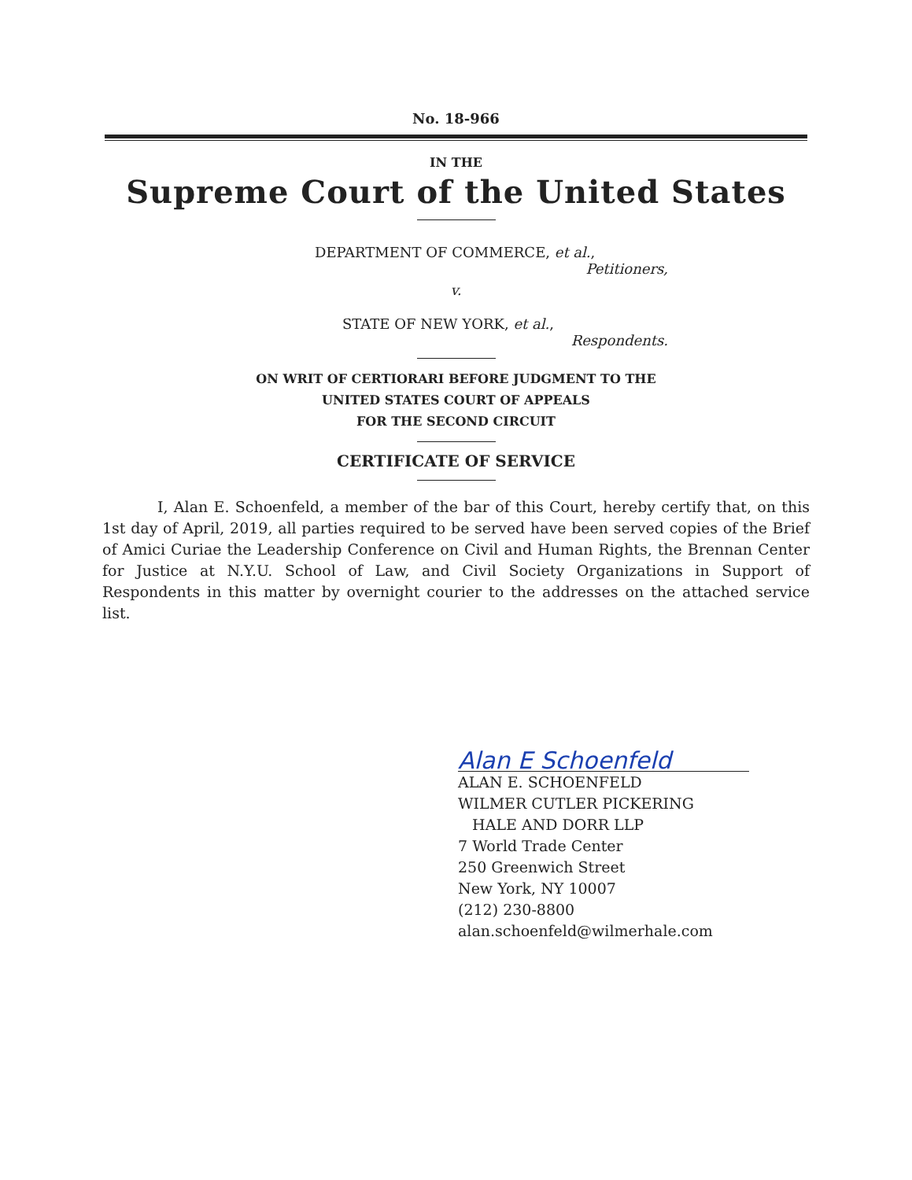No. 18-966
IN THE
Supreme Court of the United States
DEPARTMENT OF COMMERCE, et al.,
Petitioners,
v.
STATE OF NEW YORK, et al.,
Respondents.
ON WRIT OF CERTIORARI BEFORE JUDGMENT TO THE
UNITED STATES COURT OF APPEALS
FOR THE SECOND CIRCUIT
CERTIFICATE OF SERVICE
I, Alan E. Schoenfeld, a member of the bar of this Court, hereby certify that, on this 1st day of April, 2019, all parties required to be served have been served copies of the Brief of Amici Curiae the Leadership Conference on Civil and Human Rights, the Brennan Center for Justice at N.Y.U. School of Law, and Civil Society Organizations in Support of Respondents in this matter by overnight courier to the addresses on the attached service list.
Alan E Schoenfeld
ALAN E. SCHOENFELD
WILMER CUTLER PICKERING
HALE AND DORR LLP
7 World Trade Center
250 Greenwich Street
New York, NY 10007
(212) 230-8800
alan.schoenfeld@wilmerhale.com